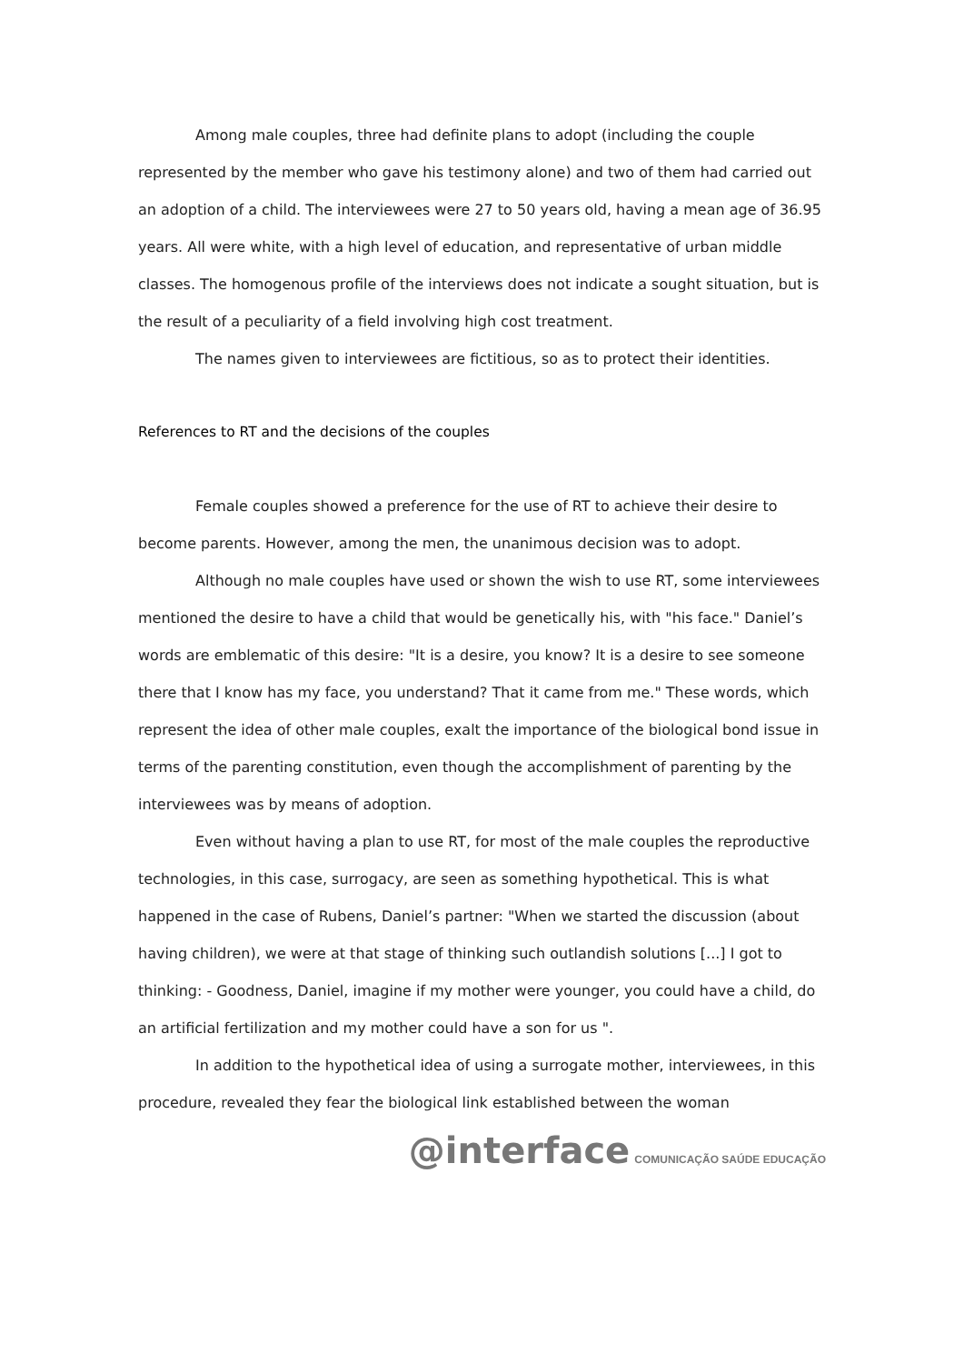Among male couples, three had definite plans to adopt (including the couple represented by the member who gave his testimony alone) and two of them had carried out an adoption of a child. The interviewees were 27 to 50 years old, having a mean age of 36.95 years. All were white, with a high level of education, and representative of urban middle classes. The homogenous profile of the interviews does not indicate a sought situation, but is the result of a peculiarity of a field involving high cost treatment.
The names given to interviewees are fictitious, so as to protect their identities.
References to RT and the decisions of the couples
Female couples showed a preference for the use of RT to achieve their desire to become parents. However, among the men, the unanimous decision was to adopt.
Although no male couples have used or shown the wish to use RT, some interviewees mentioned the desire to have a child that would be genetically his, with "his face." Daniel’s words are emblematic of this desire: "It is a desire, you know? It is a desire to see someone there that I know has my face, you understand? That it came from me." These words, which represent the idea of other male couples, exalt the importance of the biological bond issue in terms of the parenting constitution, even though the accomplishment of parenting by the interviewees was by means of adoption.
Even without having a plan to use RT, for most of the male couples the reproductive technologies, in this case, surrogacy, are seen as something hypothetical. This is what happened in the case of Rubens, Daniel’s partner: "When we started the discussion (about having children), we were at that stage of thinking such outlandish solutions [...] I got to thinking: - Goodness, Daniel, imagine if my mother were younger, you could have a child, do an artificial fertilization and my mother could have a son for us ".
In addition to the hypothetical idea of using a surrogate mother, interviewees, in this procedure, revealed they fear the biological link established between the woman
@interface COMUNICAÇÃO SAÚDE EDUCAÇÃO